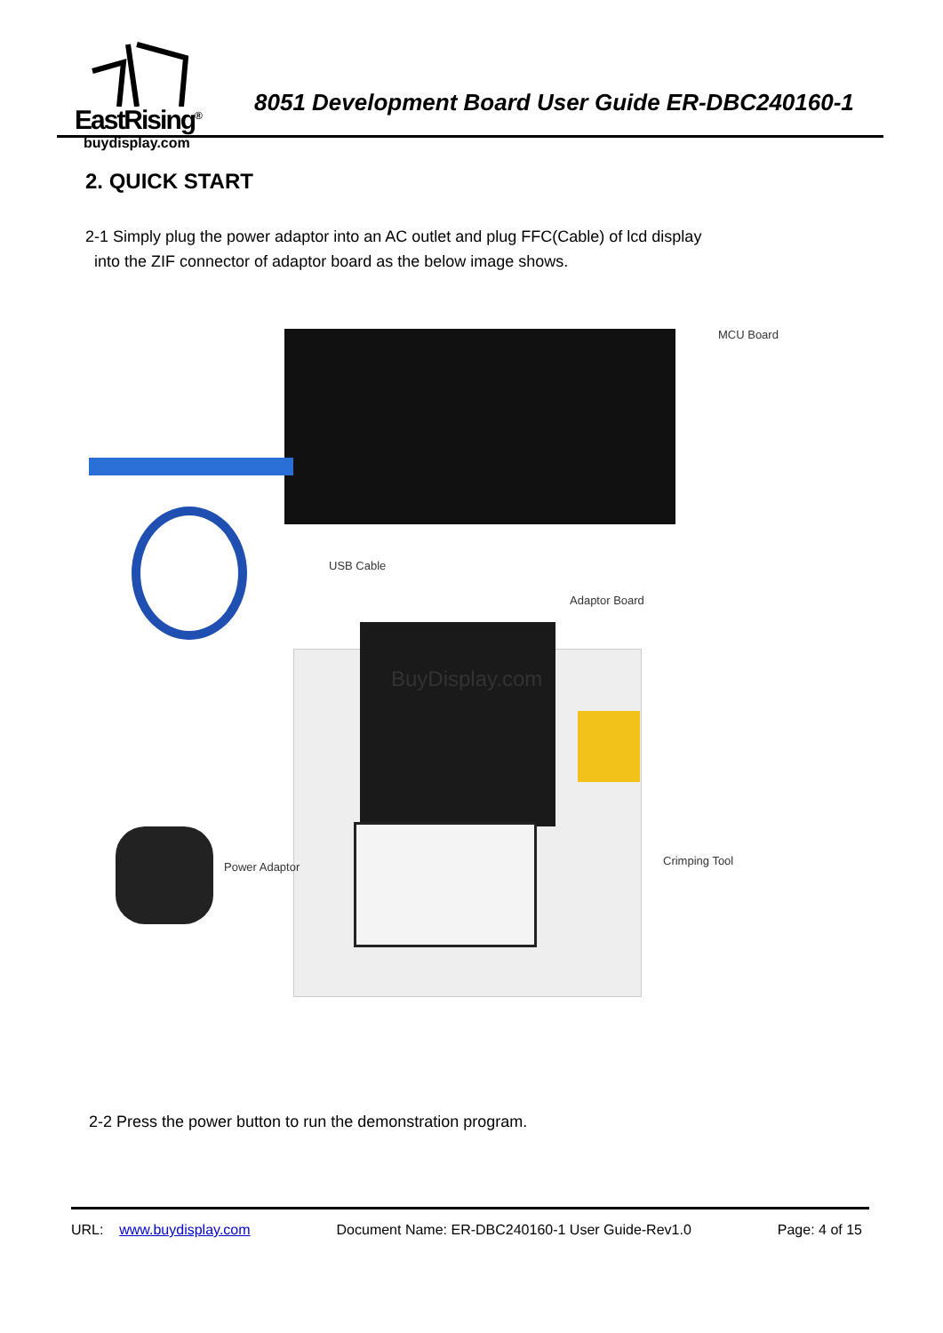EastRising<sup>®</sup>
buydisplay.com
8051 Development Board User Guide ER-DBC240160-1
2. QUICK START
2-1 Simply plug the power adaptor into an AC outlet and plug FFC(Cable) of lcd display
into the ZIF connector of adaptor board as the below image shows.
MCU Board
USB Cable
Adaptor Board
BuyDisplay.com
Power Adaptor Crimping Tool
2-2 Press the power button to run the demonstration program.
URL: www.buydisplay.com Document Name: ER-DBC240160-1 User Guide-Rev1.0 Page: 4 of 15